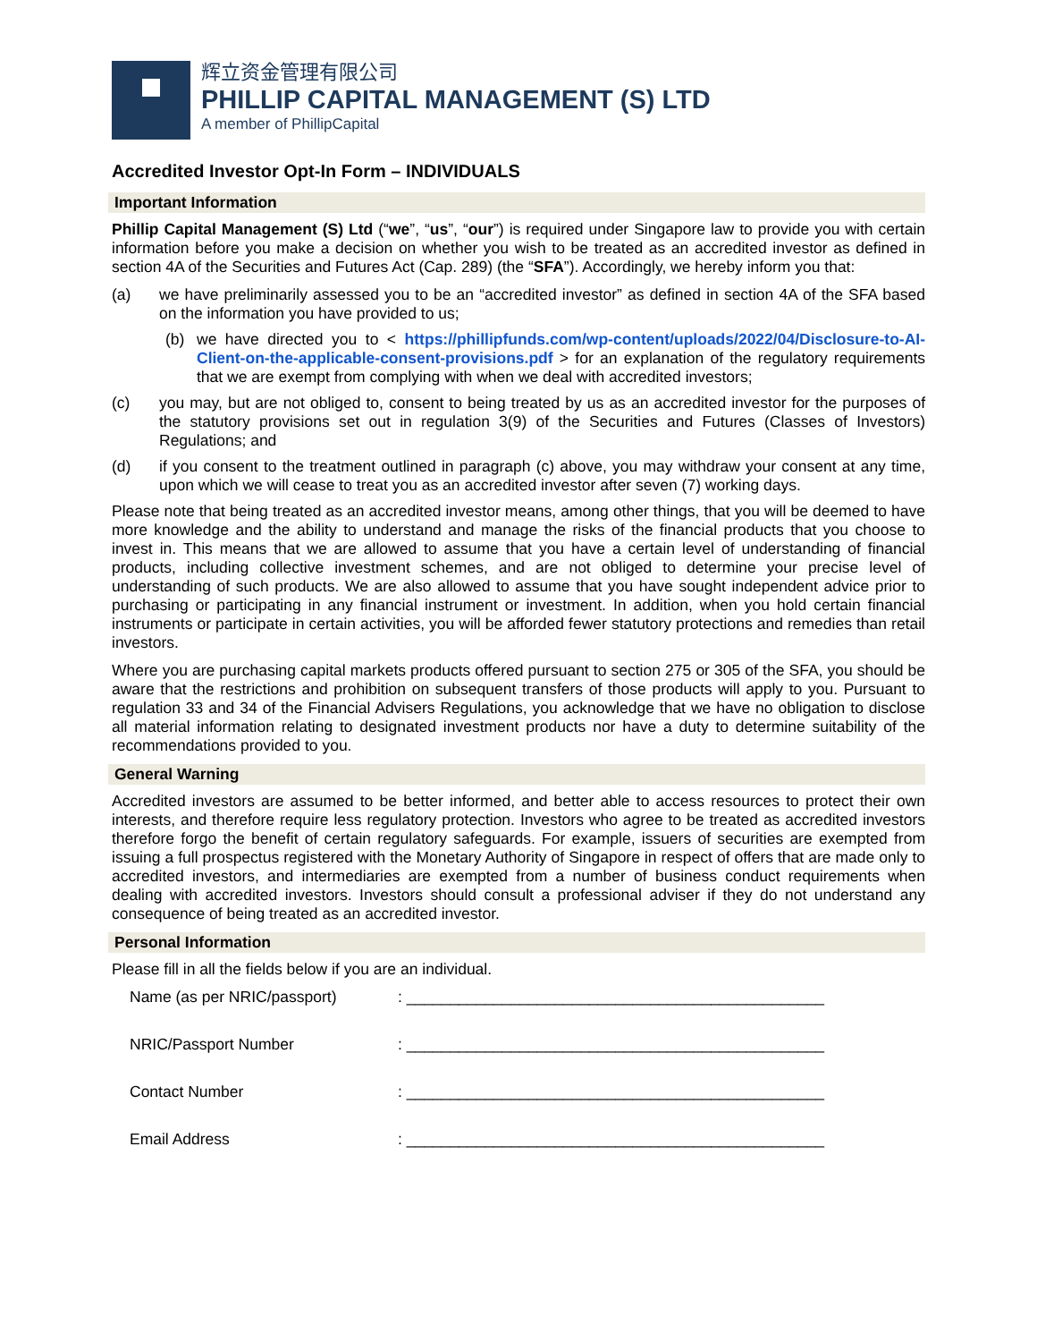辉立资金管理有限公司
PHILLIP CAPITAL MANAGEMENT (S) LTD
A member of PhillipCapital
Accredited Investor Opt-In Form – INDIVIDUALS
Important Information
Phillip Capital Management (S) Ltd (“we”, “us”, “our”) is required under Singapore law to provide you with certain information before you make a decision on whether you wish to be treated as an accredited investor as defined in section 4A of the Securities and Futures Act (Cap. 289) (the “SFA”). Accordingly, we hereby inform you that:
(a) we have preliminarily assessed you to be an “accredited investor” as defined in section 4A of the SFA based on the information you have provided to us;
(b) we have directed you to < https://phillipfunds.com/wp-content/uploads/2022/04/Disclosure-to-AI-Client-on-the-applicable-consent-provisions.pdf > for an explanation of the regulatory requirements that we are exempt from complying with when we deal with accredited investors;
(c) you may, but are not obliged to, consent to being treated by us as an accredited investor for the purposes of the statutory provisions set out in regulation 3(9) of the Securities and Futures (Classes of Investors) Regulations; and
(d) if you consent to the treatment outlined in paragraph (c) above, you may withdraw your consent at any time, upon which we will cease to treat you as an accredited investor after seven (7) working days.
Please note that being treated as an accredited investor means, among other things, that you will be deemed to have more knowledge and the ability to understand and manage the risks of the financial products that you choose to invest in. This means that we are allowed to assume that you have a certain level of understanding of financial products, including collective investment schemes, and are not obliged to determine your precise level of understanding of such products. We are also allowed to assume that you have sought independent advice prior to purchasing or participating in any financial instrument or investment. In addition, when you hold certain financial instruments or participate in certain activities, you will be afforded fewer statutory protections and remedies than retail investors.
Where you are purchasing capital markets products offered pursuant to section 275 or 305 of the SFA, you should be aware that the restrictions and prohibition on subsequent transfers of those products will apply to you. Pursuant to regulation 33 and 34 of the Financial Advisers Regulations, you acknowledge that we have no obligation to disclose all material information relating to designated investment products nor have a duty to determine suitability of the recommendations provided to you.
General Warning
Accredited investors are assumed to be better informed, and better able to access resources to protect their own interests, and therefore require less regulatory protection. Investors who agree to be treated as accredited investors therefore forgo the benefit of certain regulatory safeguards. For example, issuers of securities are exempted from issuing a full prospectus registered with the Monetary Authority of Singapore in respect of offers that are made only to accredited investors, and intermediaries are exempted from a number of business conduct requirements when dealing with accredited investors. Investors should consult a professional adviser if they do not understand any consequence of being treated as an accredited investor.
Personal Information
Please fill in all the fields below if you are an individual.
Name (as per NRIC/passport): ________________________________________________
NRIC/Passport Number: ________________________________________________
Contact Number: ________________________________________________
Email Address: ________________________________________________